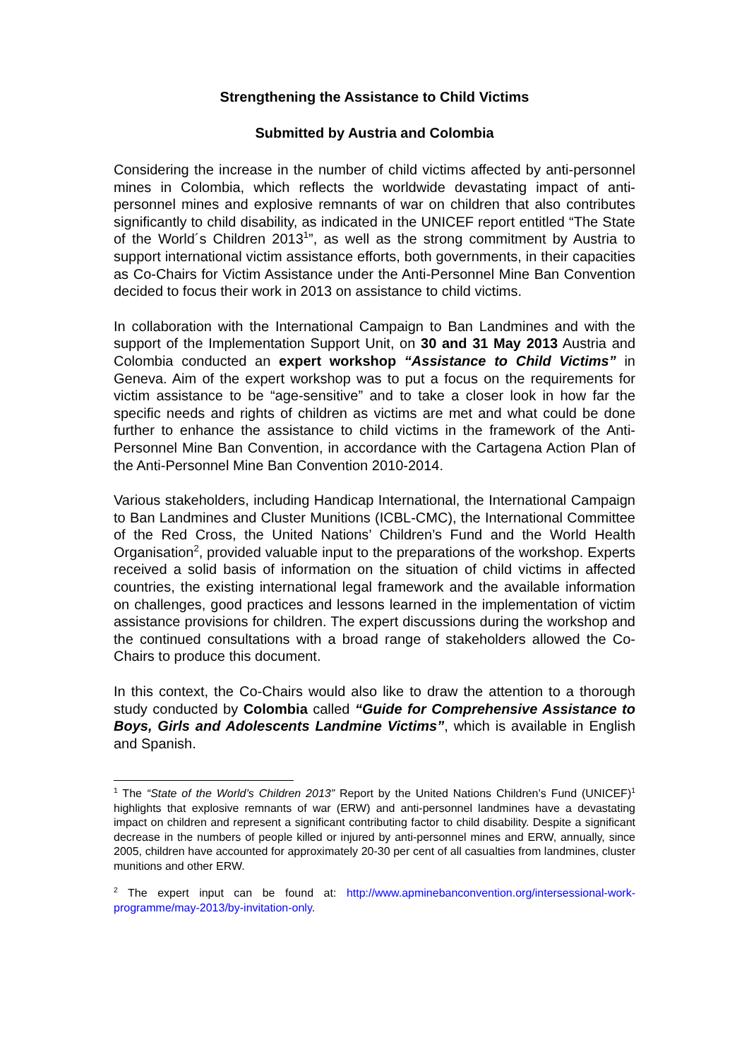Strengthening the Assistance to Child Victims
Submitted by Austria and Colombia
Considering the increase in the number of child victims affected by anti-personnel mines in Colombia, which reflects the worldwide devastating impact of anti-personnel mines and explosive remnants of war on children that also contributes significantly to child disability, as indicated in the UNICEF report entitled “The State of the World´s Children 2013<sup>1</sup>”, as well as the strong commitment by Austria to support international victim assistance efforts, both governments, in their capacities as Co-Chairs for Victim Assistance under the Anti-Personnel Mine Ban Convention decided to focus their work in 2013 on assistance to child victims.
In collaboration with the International Campaign to Ban Landmines and with the support of the Implementation Support Unit, on 30 and 31 May 2013 Austria and Colombia conducted an expert workshop “Assistance to Child Victims” in Geneva. Aim of the expert workshop was to put a focus on the requirements for victim assistance to be “age-sensitive” and to take a closer look in how far the specific needs and rights of children as victims are met and what could be done further to enhance the assistance to child victims in the framework of the Anti-Personnel Mine Ban Convention, in accordance with the Cartagena Action Plan of the Anti-Personnel Mine Ban Convention 2010-2014.
Various stakeholders, including Handicap International, the International Campaign to Ban Landmines and Cluster Munitions (ICBL-CMC), the International Committee of the Red Cross, the United Nations’ Children’s Fund and the World Health Organisation<sup>2</sup>, provided valuable input to the preparations of the workshop. Experts received a solid basis of information on the situation of child victims in affected countries, the existing international legal framework and the available information on challenges, good practices and lessons learned in the implementation of victim assistance provisions for children. The expert discussions during the workshop and the continued consultations with a broad range of stakeholders allowed the Co-Chairs to produce this document.
In this context, the Co-Chairs would also like to draw the attention to a thorough study conducted by Colombia called “Guide for Comprehensive Assistance to Boys, Girls and Adolescents Landmine Victims”, which is available in English and Spanish.
<sup>1</sup> The “State of the World’s Children 2013” Report by the United Nations Children’s Fund (UNICEF)<sup>1</sup> highlights that explosive remnants of war (ERW) and anti-personnel landmines have a devastating impact on children and represent a significant contributing factor to child disability. Despite a significant decrease in the numbers of people killed or injured by anti-personnel mines and ERW, annually, since 2005, children have accounted for approximately 20-30 per cent of all casualties from landmines, cluster munitions and other ERW.
<sup>2</sup> The expert input can be found at: http://www.apminebanconvention.org/intersessional-work-programme/may-2013/by-invitation-only.